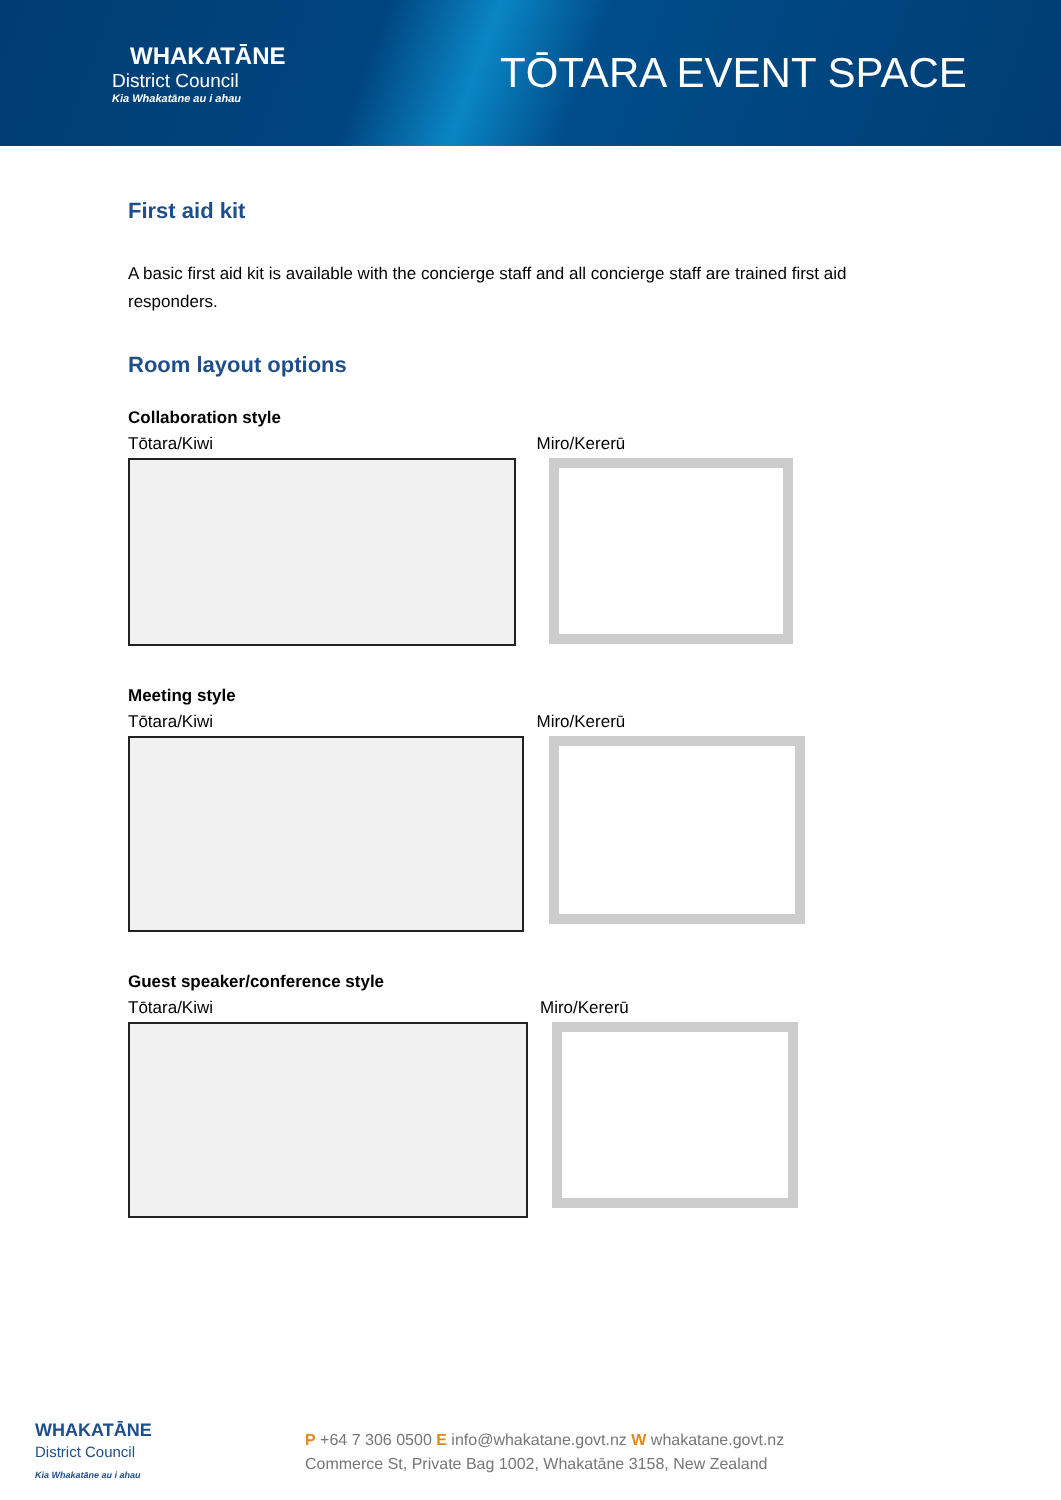WHAKATĀNE
District Council
Kia Whakatāne au i ahau
TŌTARA EVENT SPACE
First aid kit
A basic first aid kit is available with the concierge staff and all concierge staff are trained first aid responders.
Room layout options
Collaboration style
Tōtara/Kiwi Miro/Kererū
Meeting style
Tōtara/Kiwi Miro/Kererū
Guest speaker/conference style
Tōtara/Kiwi Miro/Kererū
WHAKATĀNE
District Council
Kia Whakatāne au i ahau
P +64 7 306 0500 E info@whakatane.govt.nz W whakatane.govt.nz
Commerce St, Private Bag 1002, Whakatāne 3158, New Zealand